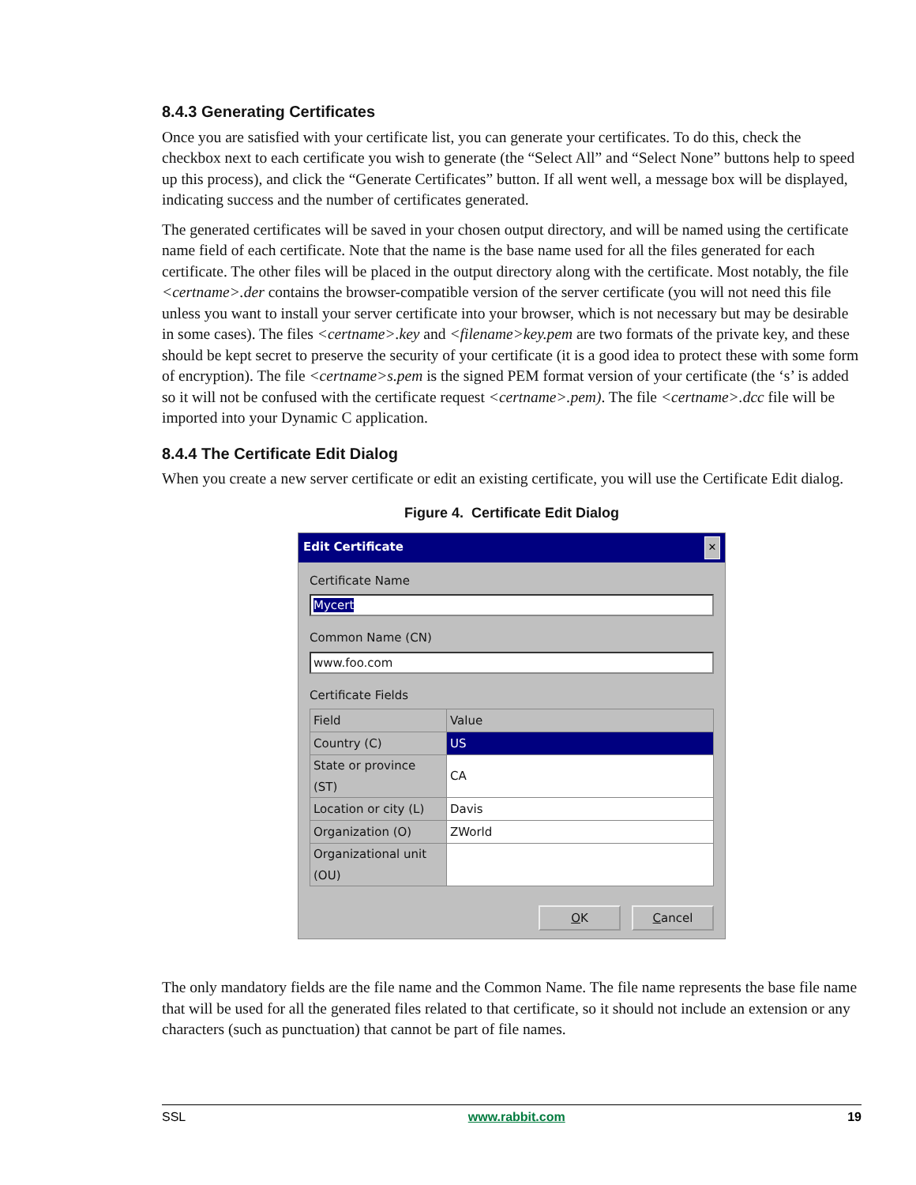8.4.3 Generating Certificates
Once you are satisfied with your certificate list, you can generate your certificates. To do this, check the checkbox next to each certificate you wish to generate (the “Select All” and “Select None” buttons help to speed up this process), and click the “Generate Certificates” button. If all went well, a message box will be displayed, indicating success and the number of certificates generated.
The generated certificates will be saved in your chosen output directory, and will be named using the certificate name field of each certificate. Note that the name is the base name used for all the files generated for each certificate. The other files will be placed in the output directory along with the certificate. Most notably, the file <certname>.der contains the browser-compatible version of the server certificate (you will not need this file unless you want to install your server certificate into your browser, which is not necessary but may be desirable in some cases). The files <certname>.key and <filename>key.pem are two formats of the private key, and these should be kept secret to preserve the security of your certificate (it is a good idea to protect these with some form of encryption). The file <certname>s.pem is the signed PEM format version of your certificate (the ‘s’ is added so it will not be confused with the certificate request <certname>.pem). The file <certname>.dcc file will be imported into your Dynamic C application.
8.4.4 The Certificate Edit Dialog
When you create a new server certificate or edit an existing certificate, you will use the Certificate Edit dialog.
Figure 4. Certificate Edit Dialog
Edit Certificate ✕
Certificate Name
Mycert
Common Name (CN)
www.foo.com
Certificate Fields
| Field | Value |
| --- | --- |
| Country (C) | US |
| State or province (ST) | CA |
| Location or city (L) | Davis |
| Organization (O) | ZWorld |
| Organizational unit (OU) | |
OK Cancel
The only mandatory fields are the file name and the Common Name. The file name represents the base file name that will be used for all the generated files related to that certificate, so it should not include an extension or any characters (such as punctuation) that cannot be part of file names.
SSL www.rabbit.com 19